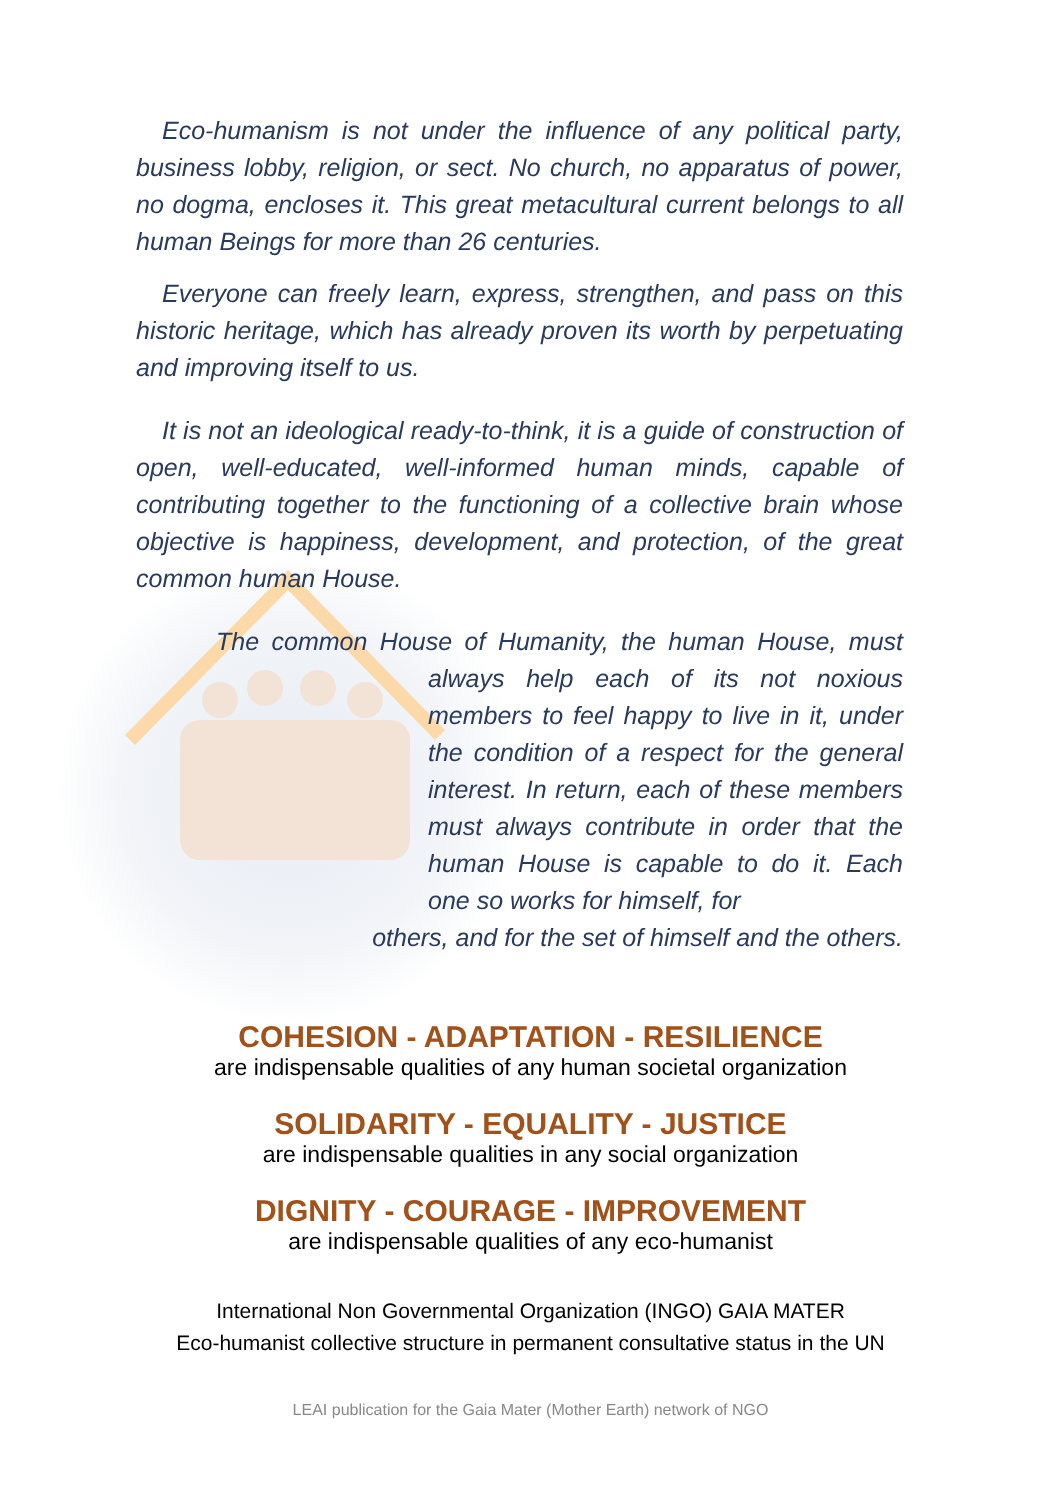Eco-humanism is not under the influence of any political party, business lobby, religion, or sect. No church, no apparatus of power, no dogma, encloses it. This great metacultural current belongs to all human Beings for more than 26 centuries.
Everyone can freely learn, express, strengthen, and pass on this historic heritage, which has already proven its worth by perpetuating and improving itself to us.
It is not an ideological ready-to-think, it is a guide of construction of open, well-educated, well-informed human minds, capable of contributing together to the functioning of a collective brain whose objective is happiness, development, and protection, of the great common human House.
The common House of Humanity, the human House, must always help each of its not noxious members to feel happy to live in it, under the condition of a respect for the general interest. In return, each of these members must always contribute in order that the human House is capable to do it. Each one so works for himself, for
others, and for the set of himself and the others.
COHESION - ADAPTATION - RESILIENCE
are indispensable qualities of any human societal organization
SOLIDARITY - EQUALITY - JUSTICE
are indispensable qualities in any social organization
DIGNITY - COURAGE - IMPROVEMENT
are indispensable qualities of any eco-humanist
International Non Governmental Organization (INGO) GAIA MATER
Eco-humanist collective structure in permanent consultative status in the UN
LEAI publication for the Gaia Mater (Mother Earth) network of NGO